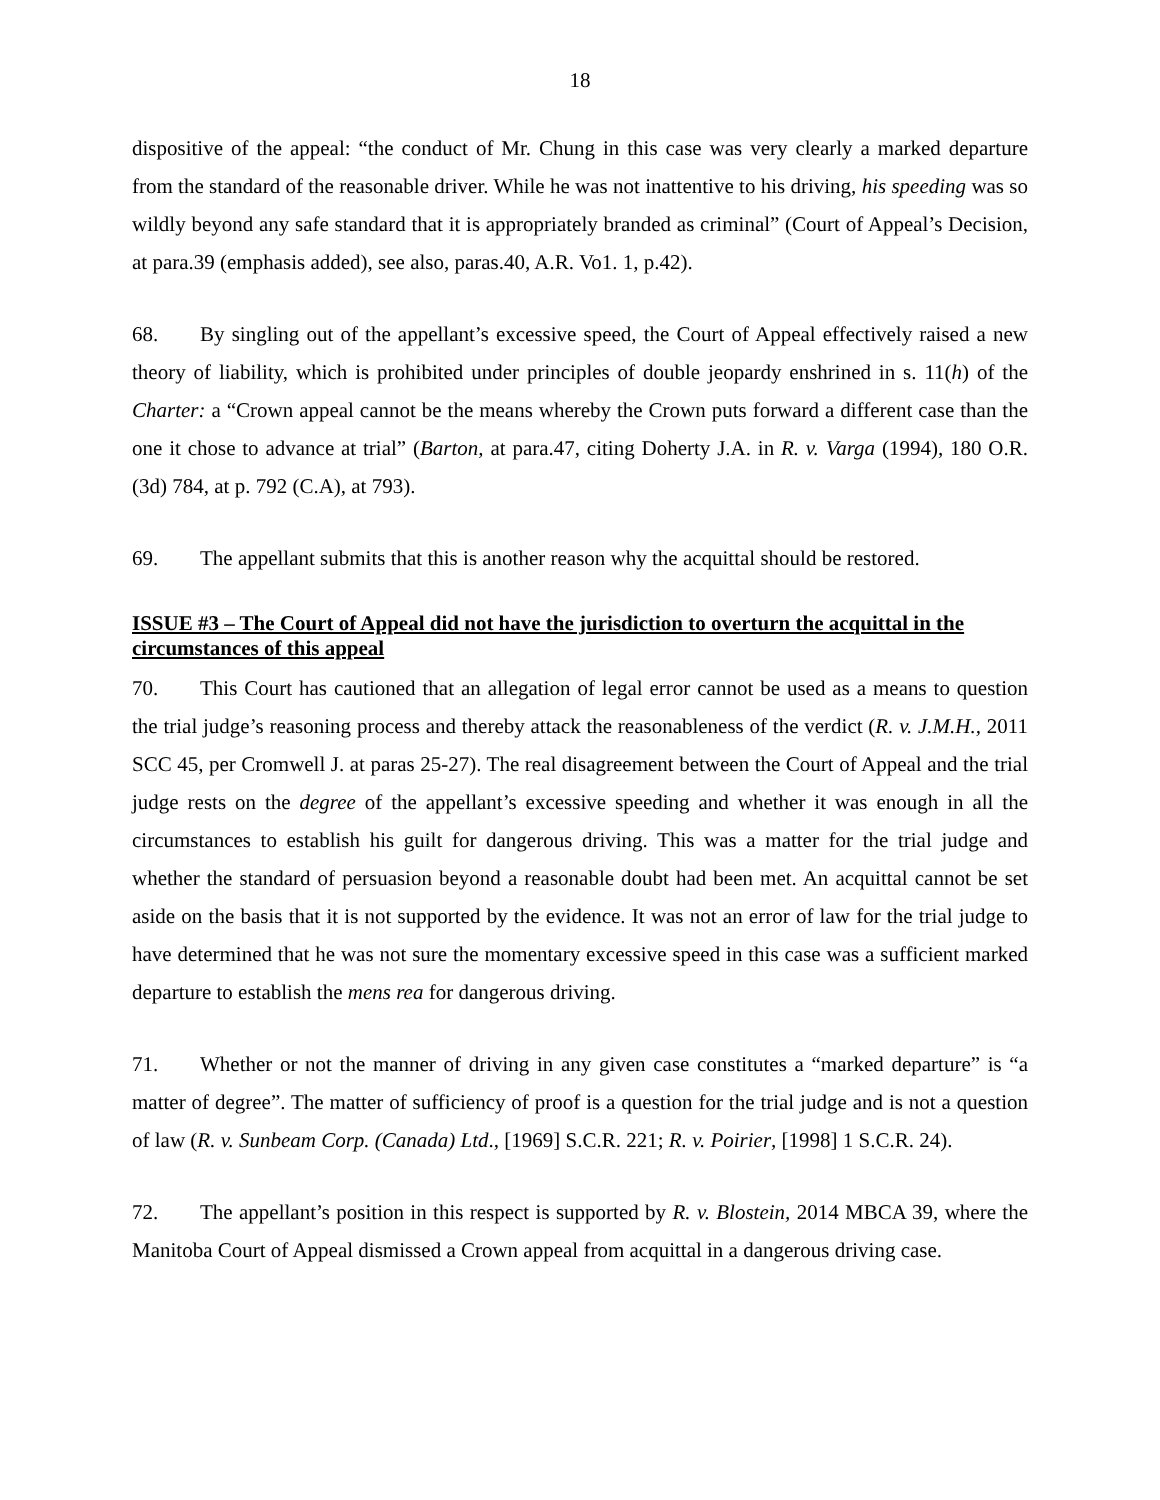18
dispositive of the appeal: “the conduct of Mr. Chung in this case was very clearly a marked departure from the standard of the reasonable driver. While he was not inattentive to his driving, his speeding was so wildly beyond any safe standard that it is appropriately branded as criminal” (Court of Appeal’s Decision, at para.39 (emphasis added), see also, paras.40, A.R. Vo1. 1, p.42).
68. By singling out of the appellant’s excessive speed, the Court of Appeal effectively raised a new theory of liability, which is prohibited under principles of double jeopardy enshrined in s. 11(h) of the Charter: a “Crown appeal cannot be the means whereby the Crown puts forward a different case than the one it chose to advance at trial” (Barton, at para.47, citing Doherty J.A. in R. v. Varga (1994), 180 O.R. (3d) 784, at p. 792 (C.A), at 793).
69. The appellant submits that this is another reason why the acquittal should be restored.
ISSUE #3 – The Court of Appeal did not have the jurisdiction to overturn the acquittal in the circumstances of this appeal
70. This Court has cautioned that an allegation of legal error cannot be used as a means to question the trial judge’s reasoning process and thereby attack the reasonableness of the verdict (R. v. J.M.H., 2011 SCC 45, per Cromwell J. at paras 25-27). The real disagreement between the Court of Appeal and the trial judge rests on the degree of the appellant’s excessive speeding and whether it was enough in all the circumstances to establish his guilt for dangerous driving. This was a matter for the trial judge and whether the standard of persuasion beyond a reasonable doubt had been met. An acquittal cannot be set aside on the basis that it is not supported by the evidence. It was not an error of law for the trial judge to have determined that he was not sure the momentary excessive speed in this case was a sufficient marked departure to establish the mens rea for dangerous driving.
71. Whether or not the manner of driving in any given case constitutes a “marked departure” is “a matter of degree”. The matter of sufficiency of proof is a question for the trial judge and is not a question of law (R. v. Sunbeam Corp. (Canada) Ltd., [1969] S.C.R. 221; R. v. Poirier, [1998] 1 S.C.R. 24).
72. The appellant’s position in this respect is supported by R. v. Blostein, 2014 MBCA 39, where the Manitoba Court of Appeal dismissed a Crown appeal from acquittal in a dangerous driving case.